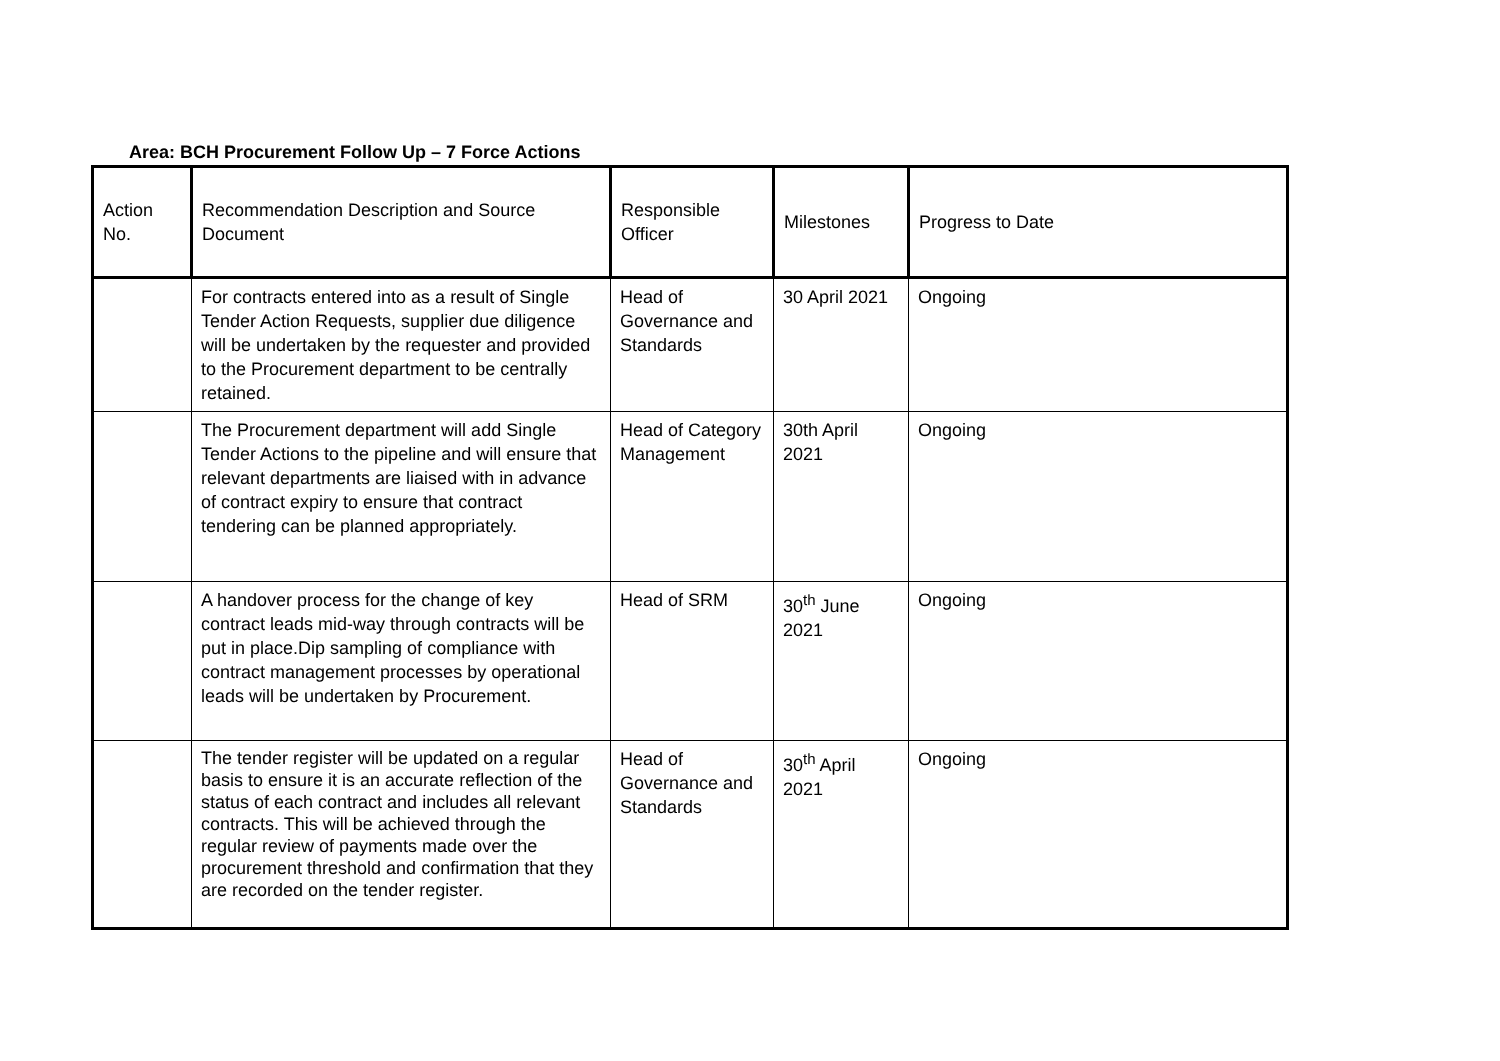Area: BCH Procurement Follow Up – 7 Force Actions
| Action No. | Recommendation Description and Source Document | Responsible Officer | Milestones | Progress to Date |
| --- | --- | --- | --- | --- |
| | For contracts entered into as a result of Single Tender Action Requests, supplier due diligence will be undertaken by the requester and provided to the Procurement department to be centrally retained. | Head of Governance and Standards | 30 April 2021 | Ongoing |
| | The Procurement department will add Single Tender Actions to the pipeline and will ensure that relevant departments are liaised with in advance of contract expiry to ensure that contract tendering can be planned appropriately. | Head of Category Management | 30th April 2021 | Ongoing |
| | A handover process for the change of key contract leads mid-way through contracts will be put in place.Dip sampling of compliance with contract management processes by operational leads will be undertaken by Procurement. | Head of SRM | 30<sup>th</sup> June 2021 | Ongoing |
| | The tender register will be updated on a regular basis to ensure it is an accurate reflection of the status of each contract and includes all relevant contracts. This will be achieved through the regular review of payments made over the procurement threshold and confirmation that they are recorded on the tender register. | Head of Governance and Standards | 30<sup>th</sup> April 2021 | Ongoing |